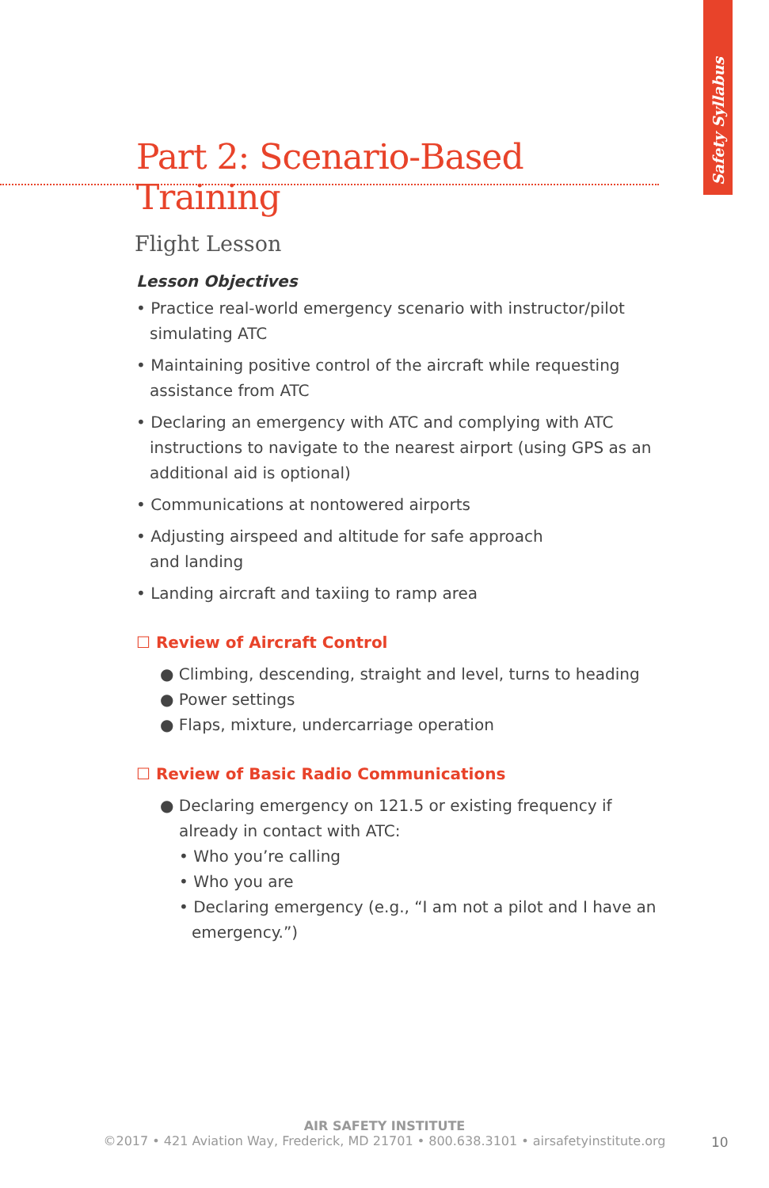Safety Syllabus
Part 2: Scenario-Based Training
Flight Lesson
Lesson Objectives
• Practice real-world emergency scenario with instructor/pilot simulating ATC
• Maintaining positive control of the aircraft while requesting assistance from ATC
• Declaring an emergency with ATC and complying with ATC instructions to navigate to the nearest airport (using GPS as an additional aid is optional)
• Communications at nontowered airports
• Adjusting airspeed and altitude for safe approach
and landing
• Landing aircraft and taxiing to ramp area
☐ Review of Aircraft Control
● Climbing, descending, straight and level, turns to heading
● Power settings
● Flaps, mixture, undercarriage operation
☐ Review of Basic Radio Communications
● Declaring emergency on 121.5 or existing frequency if already in contact with ATC:
• Who you’re calling
• Who you are
• Declaring emergency (e.g., “I am not a pilot and I have an emergency.”)
AIR SAFETY INSTITUTE
©2017 • 421 Aviation Way, Frederick, MD 21701 • 800.638.3101 • airsafetyinstitute.org
10